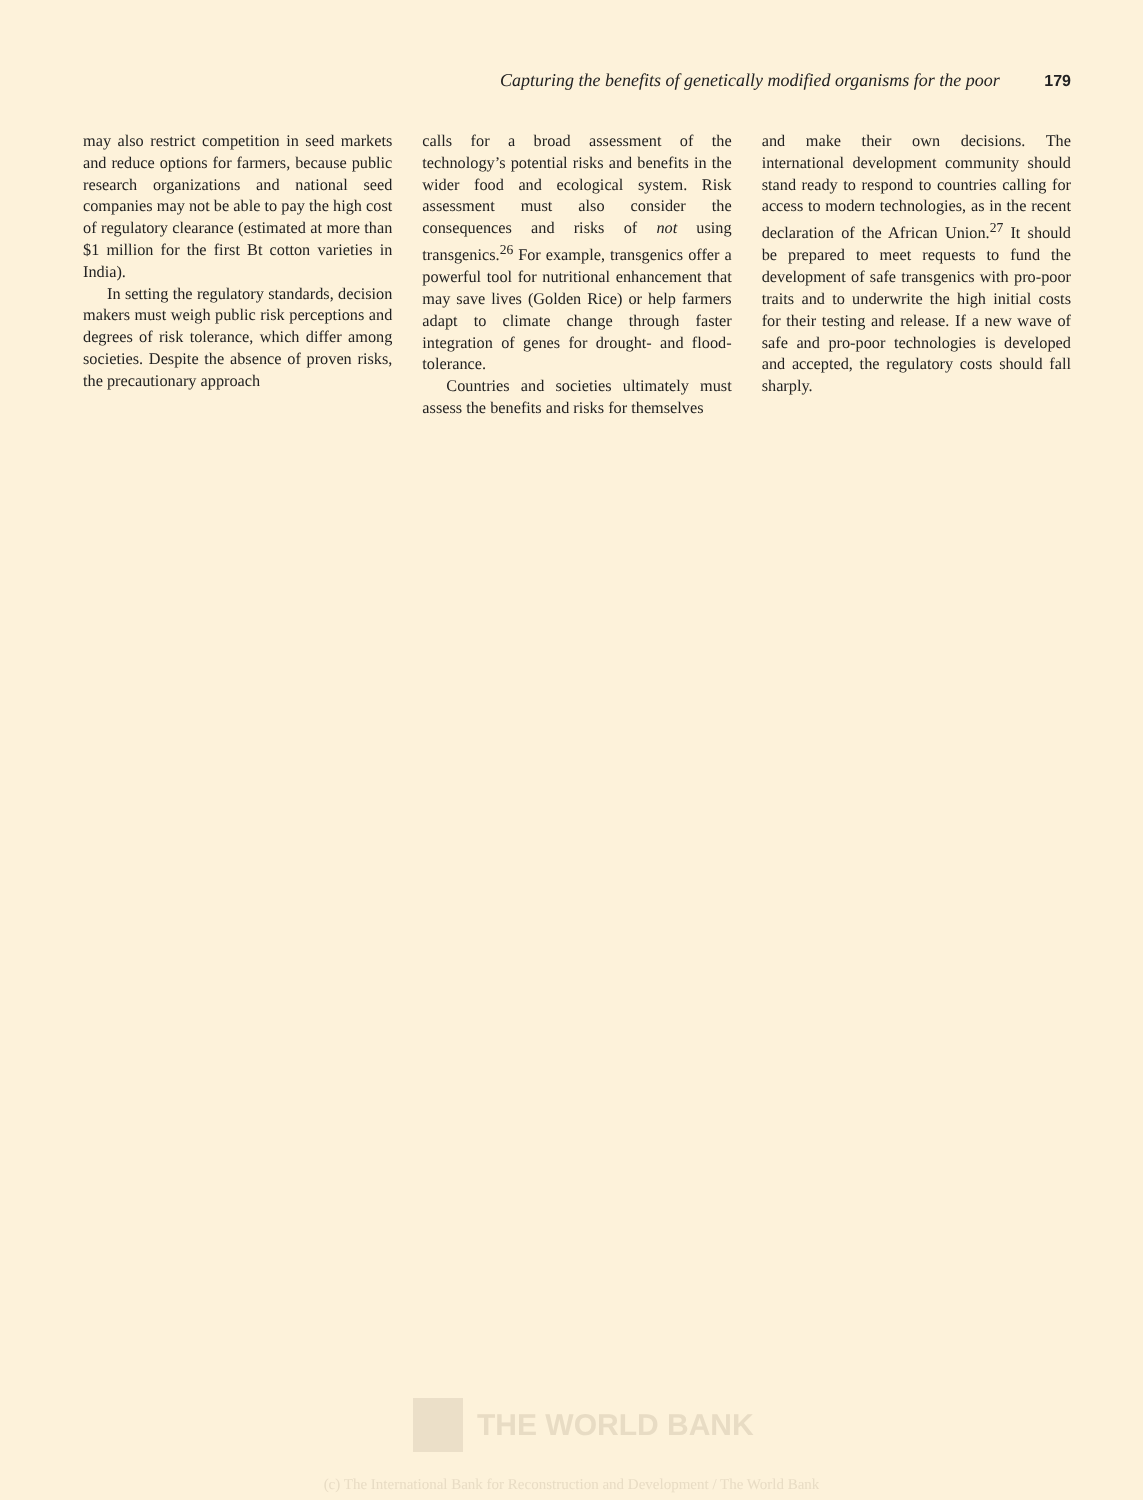Capturing the benefits of genetically modified organisms for the poor 179
may also restrict competition in seed markets and reduce options for farmers, because public research organizations and national seed companies may not be able to pay the high cost of regulatory clearance (estimated at more than $1 million for the first Bt cotton varieties in India).
In setting the regulatory standards, decision makers must weigh public risk perceptions and degrees of risk tolerance, which differ among societies. Despite the absence of proven risks, the precautionary approach
calls for a broad assessment of the technology’s potential risks and benefits in the wider food and ecological system. Risk assessment must also consider the consequences and risks of not using transgenics.<sup>26</sup> For example, transgenics offer a powerful tool for nutritional enhancement that may save lives (Golden Rice) or help farmers adapt to climate change through faster integration of genes for drought- and flood-tolerance.
Countries and societies ultimately must assess the benefits and risks for themselves
and make their own decisions. The international development community should stand ready to respond to countries calling for access to modern technologies, as in the recent declaration of the African Union.<sup>27</sup> It should be prepared to meet requests to fund the development of safe transgenics with pro-poor traits and to underwrite the high initial costs for their testing and release. If a new wave of safe and pro-poor technologies is developed and accepted, the regulatory costs should fall sharply.
THE WORLD BANK
(c) The International Bank for Reconstruction and Development / The World Bank